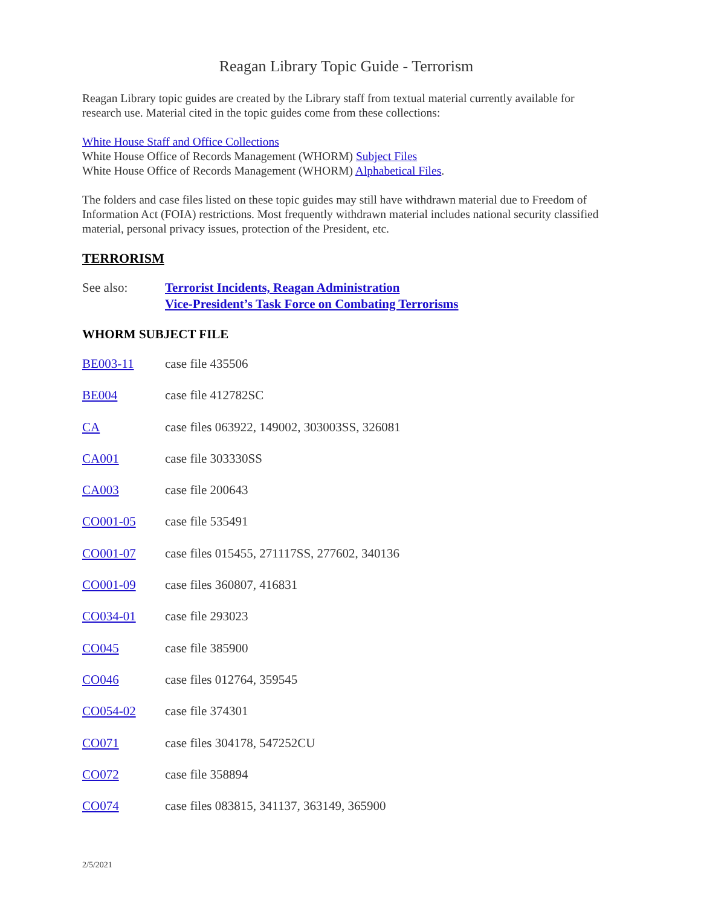Reagan Library Topic Guide - Terrorism
Reagan Library topic guides are created by the Library staff from textual material currently available for research use. Material cited in the topic guides come from these collections:
White House Staff and Office Collections
White House Office of Records Management (WHORM) Subject Files
White House Office of Records Management (WHORM) Alphabetical Files.
The folders and case files listed on these topic guides may still have withdrawn material due to Freedom of Information Act (FOIA) restrictions. Most frequently withdrawn material includes national security classified material, personal privacy issues, protection of the President, etc.
TERRORISM
See also: Terrorist Incidents, Reagan Administration
Vice-President’s Task Force on Combating Terrorisms
WHORM SUBJECT FILE
BE003-11 case file 435506
BE004 case file 412782SC
CA case files 063922, 149002, 303003SS, 326081
CA001 case file 303330SS
CA003 case file 200643
CO001-05 case file 535491
CO001-07 case files 015455, 271117SS, 277602, 340136
CO001-09 case files 360807, 416831
CO034-01 case file 293023
CO045 case file 385900
CO046 case files 012764, 359545
CO054-02 case file 374301
CO071 case files 304178, 547252CU
CO072 case file 358894
CO074 case files 083815, 341137, 363149, 365900
2/5/2021